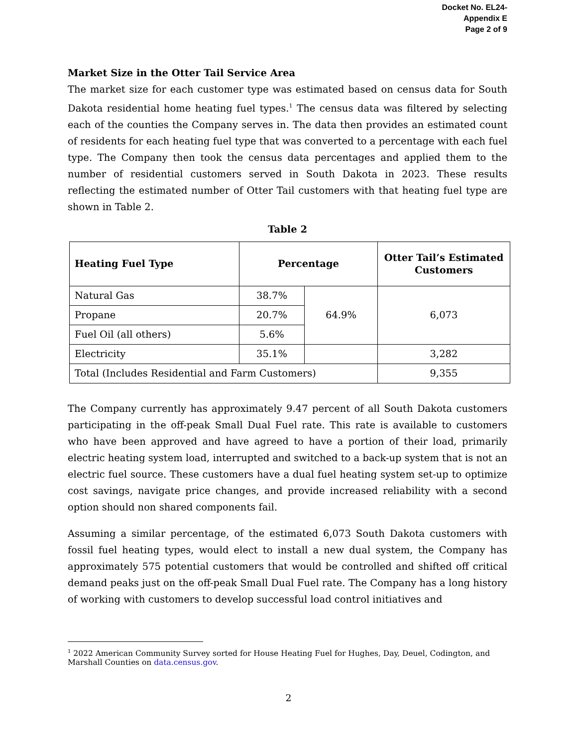Docket No. EL24-
Appendix E
Page 2 of 9
Market Size in the Otter Tail Service Area
The market size for each customer type was estimated based on census data for South Dakota residential home heating fuel types.<sup>1</sup> The census data was filtered by selecting each of the counties the Company serves in. The data then provides an estimated count of residents for each heating fuel type that was converted to a percentage with each fuel type. The Company then took the census data percentages and applied them to the number of residential customers served in South Dakota in 2023. These results reflecting the estimated number of Otter Tail customers with that heating fuel type are shown in Table 2.
Table 2
| Heating Fuel Type | Percentage | | Otter Tail’s Estimated Customers |
| --- | --- | --- | --- |
| Natural Gas | 38.7% | 64.9% | 6,073 |
| Propane | 20.7% | | |
| Fuel Oil (all others) | 5.6% | | |
| Electricity | 35.1% | | 3,282 |
| Total (Includes Residential and Farm Customers) | | | 9,355 |
The Company currently has approximately 9.47 percent of all South Dakota customers participating in the off-peak Small Dual Fuel rate. This rate is available to customers who have been approved and have agreed to have a portion of their load, primarily electric heating system load, interrupted and switched to a back-up system that is not an electric fuel source. These customers have a dual fuel heating system set-up to optimize cost savings, navigate price changes, and provide increased reliability with a second option should non shared components fail.
Assuming a similar percentage, of the estimated 6,073 South Dakota customers with fossil fuel heating types, would elect to install a new dual system, the Company has approximately 575 potential customers that would be controlled and shifted off critical demand peaks just on the off-peak Small Dual Fuel rate. The Company has a long history of working with customers to develop successful load control initiatives and
<sup>1</sup> 2022 American Community Survey sorted for House Heating Fuel for Hughes, Day, Deuel, Codington, and Marshall Counties on data.census.gov.
2